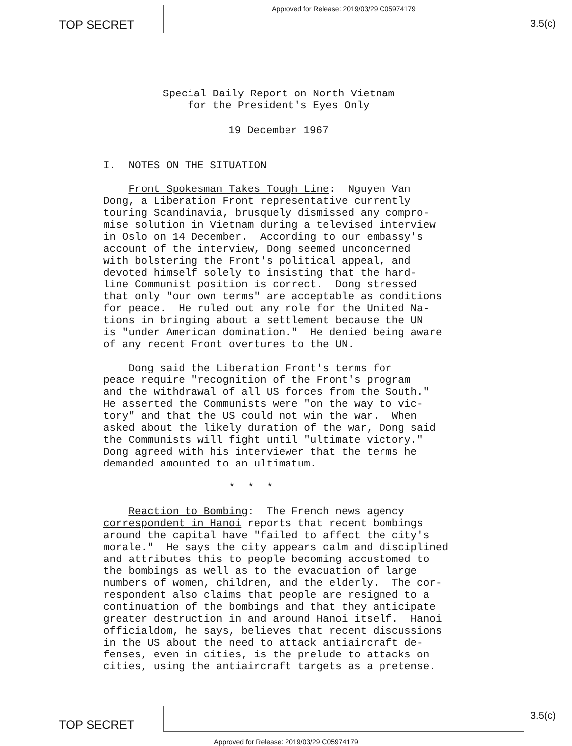TOP SECRET
Approved for Release: 2019/03/29 C05974179
3.5(c)
Special Daily Report on North Vietnam
for the President's Eyes Only
19 December 1967
I. NOTES ON THE SITUATION
Front Spokesman Takes Tough Line: Nguyen Van Dong, a Liberation Front representative currently touring Scandinavia, brusquely dismissed any compro- mise solution in Vietnam during a televised interview in Oslo on 14 December. According to our embassy's account of the interview, Dong seemed unconcerned with bolstering the Front's political appeal, and devoted himself solely to insisting that the hard- line Communist position is correct. Dong stressed that only "our own terms" are acceptable as conditions for peace. He ruled out any role for the United Na- tions in bringing about a settlement because the UN is "under American domination." He denied being aware of any recent Front overtures to the UN. Dong said the Liberation Front's terms for peace require "recognition of the Front's program and the withdrawal of all US forces from the South." He asserted the Communists were "on the way to vic- tory" and that the US could not win the war. When asked about the likely duration of the war, Dong said the Communists will fight until "ultimate victory." Dong agreed with his interviewer that the terms he demanded amounted to an ultimatum. * * * Reaction to Bombing: The French news agency correspondent in Hanoi reports that recent bombings around the capital have "failed to affect the city's morale." He says the city appears calm and disciplined and attributes this to people becoming accustomed to the bombings as well as to the evacuation of large numbers of women, children, and the elderly. The cor- respondent also claims that people are resigned to a continuation of the bombings and that they anticipate greater destruction in and around Hanoi itself. Hanoi officialdom, he says, believes that recent discussions in the US about the need to attack antiaircraft de- fenses, even in cities, is the prelude to attacks on cities, using the antiaircraft targets as a pretense.
TOP SECRET
3.5(c)
Approved for Release: 2019/03/29 C05974179